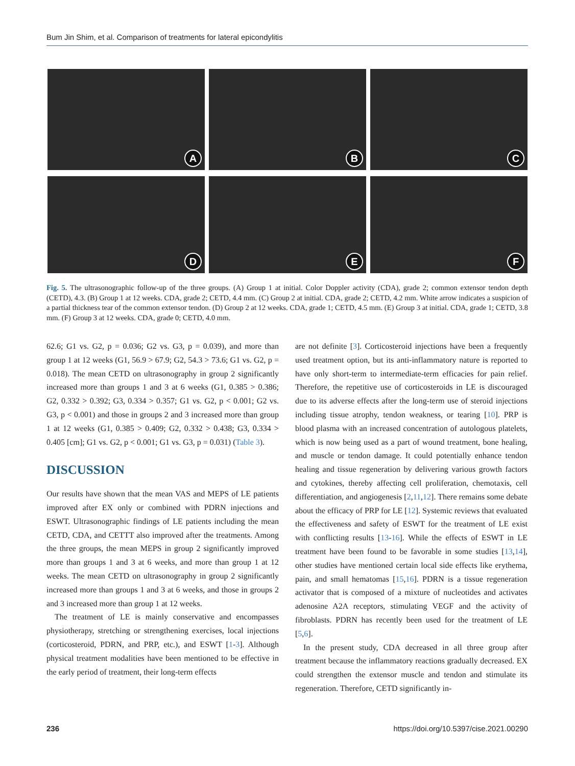Bum Jin Shim, et al. Comparison of treatments for lateral epicondylitis
A
B
C
D
E
F
Fig. 5. The ultrasonographic follow-up of the three groups. (A) Group 1 at initial. Color Doppler activity (CDA), grade 2; common extensor tendon depth (CETD), 4.3. (B) Group 1 at 12 weeks. CDA, grade 2; CETD, 4.4 mm. (C) Group 2 at initial. CDA, grade 2; CETD, 4.2 mm. White arrow indicates a suspicion of a partial thickness tear of the common extensor tendon. (D) Group 2 at 12 weeks. CDA, grade 1; CETD, 4.5 mm. (E) Group 3 at initial. CDA, grade 1; CETD, 3.8 mm. (F) Group 3 at 12 weeks. CDA, grade 0; CETD, 4.0 mm.
62.6; G1 vs. G2, p = 0.036; G2 vs. G3, p = 0.039), and more than group 1 at 12 weeks (G1, 56.9 > 67.9; G2, 54.3 > 73.6; G1 vs. G2, p = 0.018). The mean CETD on ultrasonography in group 2 significantly increased more than groups 1 and 3 at 6 weeks (G1, 0.385 > 0.386; G2, 0.332 > 0.392; G3, 0.334 > 0.357; G1 vs. G2, p < 0.001; G2 vs. G3, p < 0.001) and those in groups 2 and 3 increased more than group 1 at 12 weeks (G1, 0.385 > 0.409; G2, 0.332 > 0.438; G3, 0.334 > 0.405 [cm]; G1 vs. G2, p < 0.001; G1 vs. G3, p = 0.031) (Table 3).
DISCUSSION
Our results have shown that the mean VAS and MEPS of LE patients improved after EX only or combined with PDRN injections and ESWT. Ultrasonographic findings of LE patients including the mean CETD, CDA, and CETTT also improved after the treatments. Among the three groups, the mean MEPS in group 2 significantly improved more than groups 1 and 3 at 6 weeks, and more than group 1 at 12 weeks. The mean CETD on ultrasonography in group 2 significantly increased more than groups 1 and 3 at 6 weeks, and those in groups 2 and 3 increased more than group 1 at 12 weeks.
The treatment of LE is mainly conservative and encompasses physiotherapy, stretching or strengthening exercises, local injections (corticosteroid, PDRN, and PRP, etc.), and ESWT [1-3]. Although physical treatment modalities have been mentioned to be effective in the early period of treatment, their long-term effects
are not definite [3]. Corticosteroid injections have been a frequently used treatment option, but its anti-inflammatory nature is reported to have only short-term to intermediate-term efficacies for pain relief. Therefore, the repetitive use of corticosteroids in LE is discouraged due to its adverse effects after the long-term use of steroid injections including tissue atrophy, tendon weakness, or tearing [10]. PRP is blood plasma with an increased concentration of autologous platelets, which is now being used as a part of wound treatment, bone healing, and muscle or tendon damage. It could potentially enhance tendon healing and tissue regeneration by delivering various growth factors and cytokines, thereby affecting cell proliferation, chemotaxis, cell differentiation, and angiogenesis [2,11,12]. There remains some debate about the efficacy of PRP for LE [12]. Systemic reviews that evaluated the effectiveness and safety of ESWT for the treatment of LE exist with conflicting results [13-16]. While the effects of ESWT in LE treatment have been found to be favorable in some studies [13,14], other studies have mentioned certain local side effects like erythema, pain, and small hematomas [15,16]. PDRN is a tissue regeneration activator that is composed of a mixture of nucleotides and activates adenosine A2A receptors, stimulating VEGF and the activity of fibroblasts. PDRN has recently been used for the treatment of LE [5,6].
In the present study, CDA decreased in all three group after treatment because the inflammatory reactions gradually decreased. EX could strengthen the extensor muscle and tendon and stimulate its regeneration. Therefore, CETD significantly in-
236 https://doi.org/10.5397/cise.2021.00290